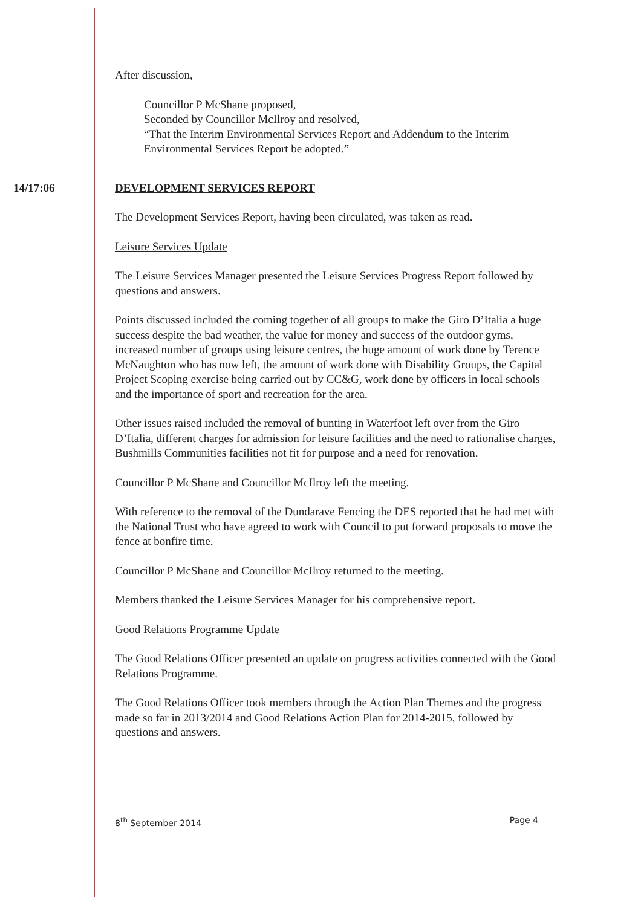After discussion,
Councillor P McShane proposed,
Seconded by Councillor McIlroy and resolved,
“That the Interim Environmental Services Report and Addendum to the Interim Environmental Services Report be adopted.”
14/17:06 DEVELOPMENT SERVICES REPORT
The Development Services Report, having been circulated, was taken as read.
Leisure Services Update
The Leisure Services Manager presented the Leisure Services Progress Report followed by questions and answers.
Points discussed included the coming together of all groups to make the Giro D’Italia a huge success despite the bad weather, the value for money and success of the outdoor gyms, increased number of groups using leisure centres, the huge amount of work done by Terence McNaughton who has now left, the amount of work done with Disability Groups, the Capital Project Scoping exercise being carried out by CC&G, work done by officers in local schools and the importance of sport and recreation for the area.
Other issues raised included the removal of bunting in Waterfoot left over from the Giro D’Italia, different charges for admission for leisure facilities and the need to rationalise charges, Bushmills Communities facilities not fit for purpose and a need for renovation.
Councillor P McShane and Councillor McIlroy left the meeting.
With reference to the removal of the Dundarave Fencing the DES reported that he had met with the National Trust who have agreed to work with Council to put forward proposals to move the fence at bonfire time.
Councillor P McShane and Councillor McIlroy returned to the meeting.
Members thanked the Leisure Services Manager for his comprehensive report.
Good Relations Programme Update
The Good Relations Officer presented an update on progress activities connected with the Good Relations Programme.
The Good Relations Officer took members through the Action Plan Themes and the progress made so far in 2013/2014 and Good Relations Action Plan for 2014-2015, followed by questions and answers.
8<sup>th</sup> September 2014 Page 4